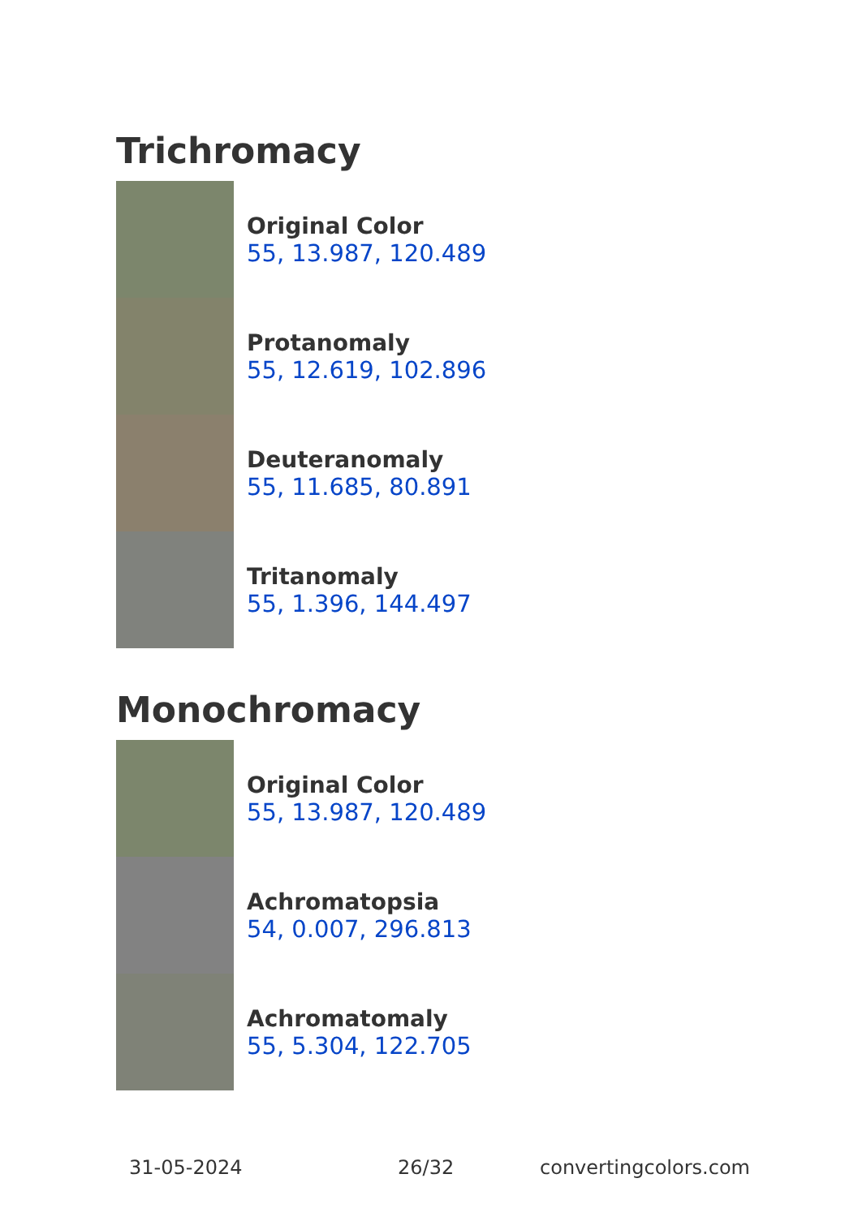Trichromacy
Original Color
55, 13.987, 120.489
Protanomaly
55, 12.619, 102.896
Deuteranomaly
55, 11.685, 80.891
Tritanomaly
55, 1.396, 144.497
Monochromacy
Original Color
55, 13.987, 120.489
Achromatopsia
54, 0.007, 296.813
Achromatomaly
55, 5.304, 122.705
31-05-2024 26/32 convertingcolors.com